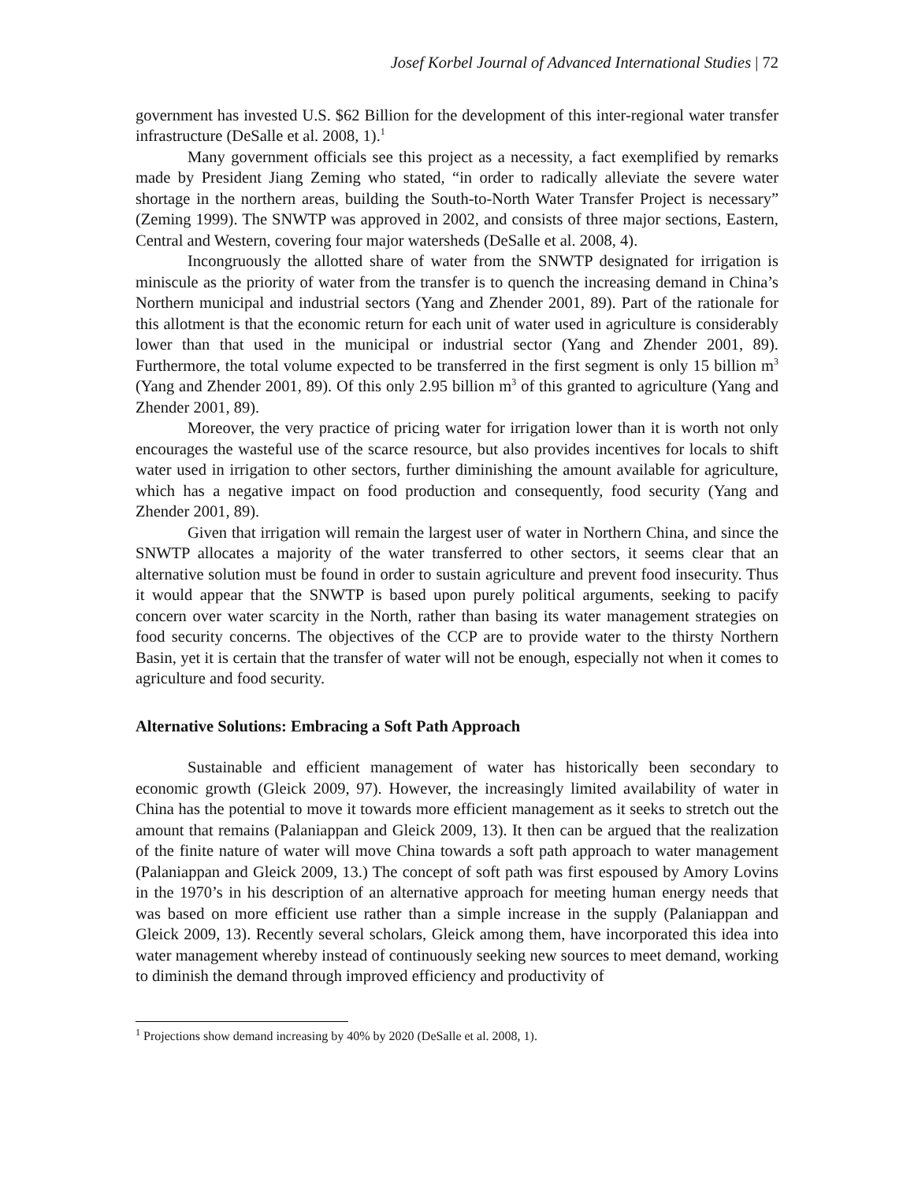Josef Korbel Journal of Advanced International Studies | 72
government has invested U.S. $62 Billion for the development of this inter-regional water transfer infrastructure (DeSalle et al. 2008, 1).<sup>1</sup>
Many government officials see this project as a necessity, a fact exemplified by remarks made by President Jiang Zeming who stated, “in order to radically alleviate the severe water shortage in the northern areas, building the South-to-North Water Transfer Project is necessary” (Zeming 1999). The SNWTP was approved in 2002, and consists of three major sections, Eastern, Central and Western, covering four major watersheds (DeSalle et al. 2008, 4).
Incongruously the allotted share of water from the SNWTP designated for irrigation is miniscule as the priority of water from the transfer is to quench the increasing demand in China’s Northern municipal and industrial sectors (Yang and Zhender 2001, 89). Part of the rationale for this allotment is that the economic return for each unit of water used in agriculture is considerably lower than that used in the municipal or industrial sector (Yang and Zhender 2001, 89). Furthermore, the total volume expected to be transferred in the first segment is only 15 billion m<sup>3</sup> (Yang and Zhender 2001, 89). Of this only 2.95 billion m<sup>3</sup> of this granted to agriculture (Yang and Zhender 2001, 89).
Moreover, the very practice of pricing water for irrigation lower than it is worth not only encourages the wasteful use of the scarce resource, but also provides incentives for locals to shift water used in irrigation to other sectors, further diminishing the amount available for agriculture, which has a negative impact on food production and consequently, food security (Yang and Zhender 2001, 89).
Given that irrigation will remain the largest user of water in Northern China, and since the SNWTP allocates a majority of the water transferred to other sectors, it seems clear that an alternative solution must be found in order to sustain agriculture and prevent food insecurity. Thus it would appear that the SNWTP is based upon purely political arguments, seeking to pacify concern over water scarcity in the North, rather than basing its water management strategies on food security concerns. The objectives of the CCP are to provide water to the thirsty Northern Basin, yet it is certain that the transfer of water will not be enough, especially not when it comes to agriculture and food security.
Alternative Solutions: Embracing a Soft Path Approach
Sustainable and efficient management of water has historically been secondary to economic growth (Gleick 2009, 97). However, the increasingly limited availability of water in China has the potential to move it towards more efficient management as it seeks to stretch out the amount that remains (Palaniappan and Gleick 2009, 13). It then can be argued that the realization of the finite nature of water will move China towards a soft path approach to water management (Palaniappan and Gleick 2009, 13.) The concept of soft path was first espoused by Amory Lovins in the 1970’s in his description of an alternative approach for meeting human energy needs that was based on more efficient use rather than a simple increase in the supply (Palaniappan and Gleick 2009, 13). Recently several scholars, Gleick among them, have incorporated this idea into water management whereby instead of continuously seeking new sources to meet demand, working to diminish the demand through improved efficiency and productivity of
<sup>1</sup> Projections show demand increasing by 40% by 2020 (DeSalle et al. 2008, 1).